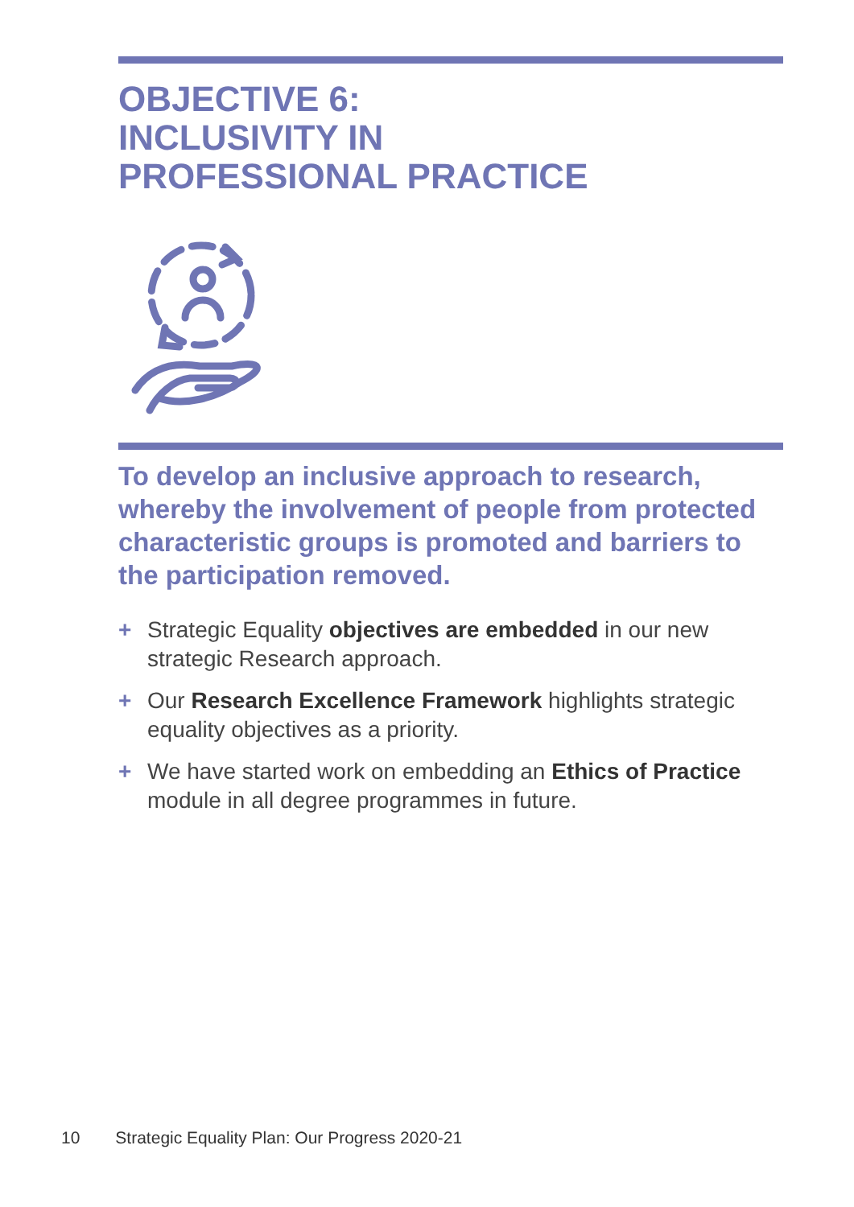OBJECTIVE 6:
INCLUSIVITY IN
PROFESSIONAL PRACTICE
To develop an inclusive approach to research, whereby the involvement of people from protected characteristic groups is promoted and barriers to the participation removed.
+ Strategic Equality objectives are embedded in our new strategic Research approach.
+ Our Research Excellence Framework highlights strategic equality objectives as a priority.
+ We have started work on embedding an Ethics of Practice module in all degree programmes in future.
10 Strategic Equality Plan: Our Progress 2020-21